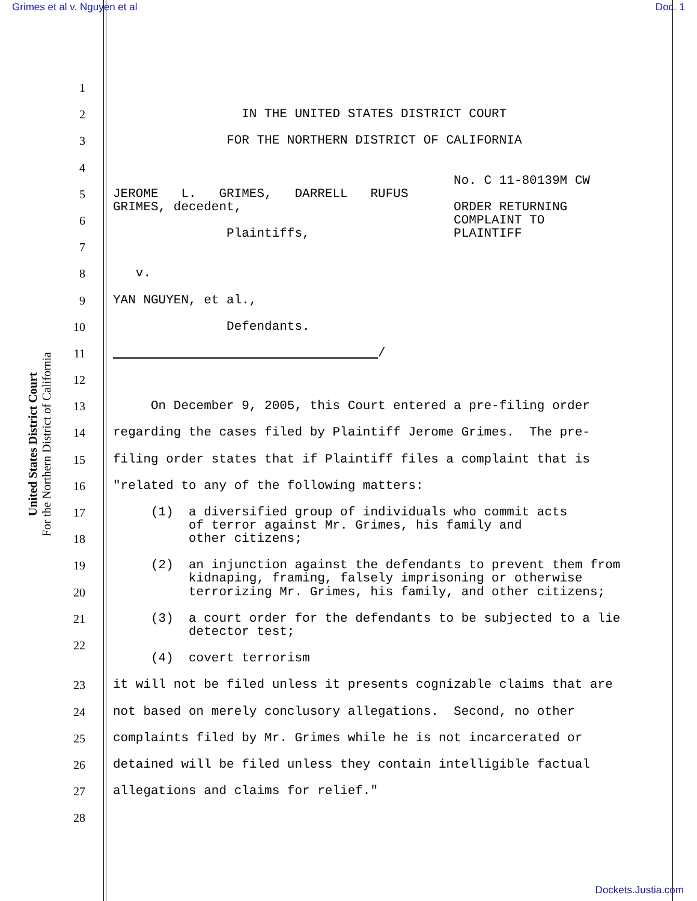Grimes et al v. Nguyen et al Doc. 1
United States District Court
For the Northern District of California
1
2
IN THE UNITED STATES DISTRICT COURT
3
FOR THE NORTHERN DISTRICT OF CALIFORNIA
4
No. C 11-80139M CW
5
JEROME L. GRIMES, DARRELL RUFUS GRIMES, decedent, ORDER RETURNING
6
COMPLAINT TO Plaintiffs, PLAINTIFF
7
8
v.
9
YAN NGUYEN, et al.,
10
Defendants.
11
/
12
13
On December 9, 2005, this Court entered a pre-filing order
14
regarding the cases filed by Plaintiff Jerome Grimes. The pre-
15
filing order states that if Plaintiff files a complaint that is
16
"related to any of the following matters:
17
(1) a diversified group of individuals who commit acts of terror against Mr. Grimes, his family and
18
other citizens;
19
(2) an injunction against the defendants to prevent them from kidnaping, framing, falsely imprisoning or otherwise
20
terrorizing Mr. Grimes, his family, and other citizens;
21
(3) a court order for the defendants to be subjected to a lie detector test;
22
.
(4) covert terrorism
23
it will not be filed unless it presents cognizable claims that are
24
not based on merely conclusory allegations. Second, no other
25
complaints filed by Mr. Grimes while he is not incarcerated or
26
detained will be filed unless they contain intelligible factual
27
allegations and claims for relief."
28
Dockets.Justia.com